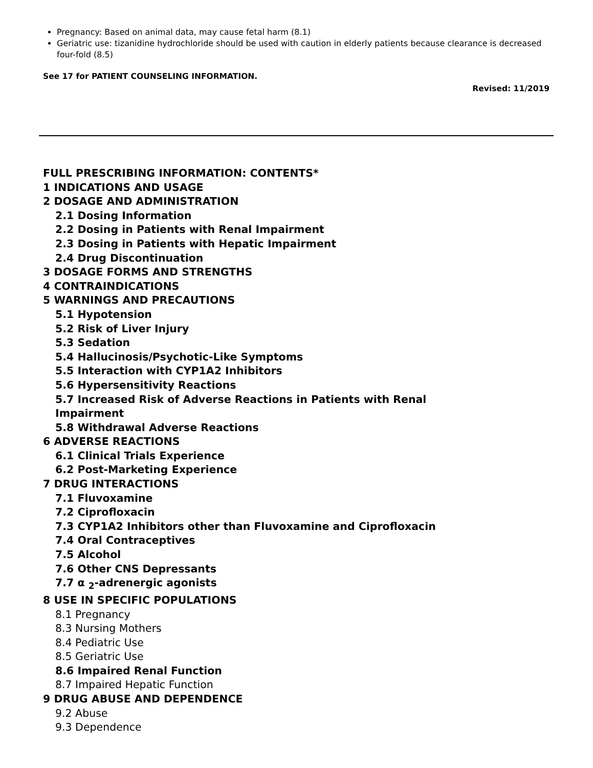Pregnancy: Based on animal data, may cause fetal harm (8.1)
Geriatric use: tizanidine hydrochloride should be used with caution in elderly patients because clearance is decreased four-fold (8.5)
See 17 for PATIENT COUNSELING INFORMATION.
Revised: 11/2019
FULL PRESCRIBING INFORMATION: CONTENTS*
1 INDICATIONS AND USAGE
2 DOSAGE AND ADMINISTRATION
2.1 Dosing Information
2.2 Dosing in Patients with Renal Impairment
2.3 Dosing in Patients with Hepatic Impairment
2.4 Drug Discontinuation
3 DOSAGE FORMS AND STRENGTHS
4 CONTRAINDICATIONS
5 WARNINGS AND PRECAUTIONS
5.1 Hypotension
5.2 Risk of Liver Injury
5.3 Sedation
5.4 Hallucinosis/Psychotic-Like Symptoms
5.5 Interaction with CYP1A2 Inhibitors
5.6 Hypersensitivity Reactions
5.7 Increased Risk of Adverse Reactions in Patients with Renal
Impairment
5.8 Withdrawal Adverse Reactions
6 ADVERSE REACTIONS
6.1 Clinical Trials Experience
6.2 Post-Marketing Experience
7 DRUG INTERACTIONS
7.1 Fluvoxamine
7.2 Ciprofloxacin
7.3 CYP1A2 Inhibitors other than Fluvoxamine and Ciprofloxacin
7.4 Oral Contraceptives
7.5 Alcohol
7.6 Other CNS Depressants
7.7 α <sub>2</sub>-adrenergic agonists
8 USE IN SPECIFIC POPULATIONS
8.1 Pregnancy
8.3 Nursing Mothers
8.4 Pediatric Use
8.5 Geriatric Use
8.6 Impaired Renal Function
8.7 Impaired Hepatic Function
9 DRUG ABUSE AND DEPENDENCE
9.2 Abuse
9.3 Dependence